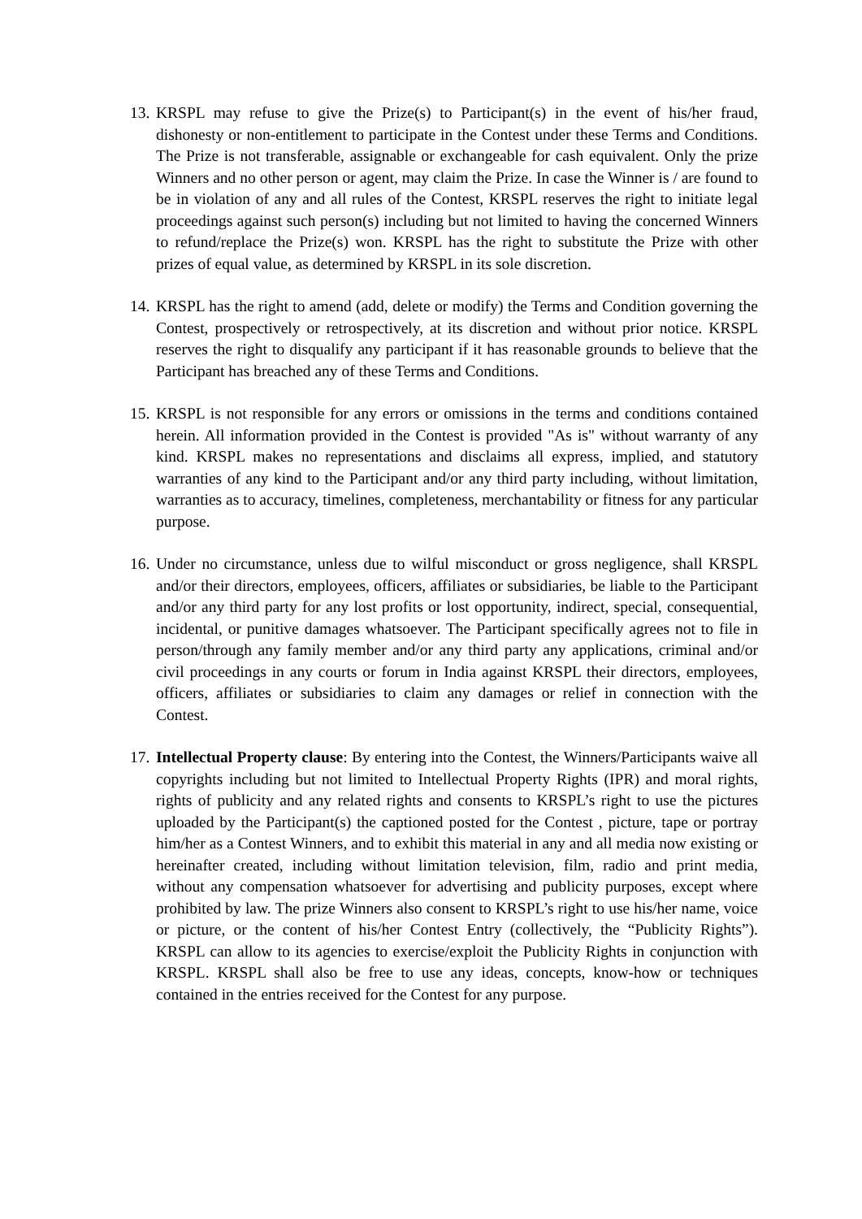13.
KRSPL may refuse to give the Prize(s) to Participant(s) in the event of his/her fraud, dishonesty or non-entitlement to participate in the Contest under these Terms and Conditions. The Prize is not transferable, assignable or exchangeable for cash equivalent. Only the prize Winners and no other person or agent, may claim the Prize. In case the Winner is / are found to be in violation of any and all rules of the Contest, KRSPL reserves the right to initiate legal proceedings against such person(s) including but not limited to having the concerned Winners to refund/replace the Prize(s) won. KRSPL has the right to substitute the Prize with other prizes of equal value, as determined by KRSPL in its sole discretion.
14.
KRSPL has the right to amend (add, delete or modify) the Terms and Condition governing the Contest, prospectively or retrospectively, at its discretion and without prior notice. KRSPL reserves the right to disqualify any participant if it has reasonable grounds to believe that the Participant has breached any of these Terms and Conditions.
15.
KRSPL is not responsible for any errors or omissions in the terms and conditions contained herein. All information provided in the Contest is provided "As is" without warranty of any kind. KRSPL makes no representations and disclaims all express, implied, and statutory warranties of any kind to the Participant and/or any third party including, without limitation, warranties as to accuracy, timelines, completeness, merchantability or fitness for any particular purpose.
16.
Under no circumstance, unless due to wilful misconduct or gross negligence, shall KRSPL and/or their directors, employees, officers, affiliates or subsidiaries, be liable to the Participant and/or any third party for any lost profits or lost opportunity, indirect, special, consequential, incidental, or punitive damages whatsoever. The Participant specifically agrees not to file in person/through any family member and/or any third party any applications, criminal and/or civil proceedings in any courts or forum in India against KRSPL their directors, employees, officers, affiliates or subsidiaries to claim any damages or relief in connection with the Contest.
17.
Intellectual Property clause: By entering into the Contest, the Winners/Participants waive all copyrights including but not limited to Intellectual Property Rights (IPR) and moral rights, rights of publicity and any related rights and consents to KRSPL’s right to use the pictures uploaded by the Participant(s) the captioned posted for the Contest , picture, tape or portray him/her as a Contest Winners, and to exhibit this material in any and all media now existing or hereinafter created, including without limitation television, film, radio and print media, without any compensation whatsoever for advertising and publicity purposes, except where prohibited by law. The prize Winners also consent to KRSPL’s right to use his/her name, voice or picture, or the content of his/her Contest Entry (collectively, the “Publicity Rights”). KRSPL can allow to its agencies to exercise/exploit the Publicity Rights in conjunction with KRSPL. KRSPL shall also be free to use any ideas, concepts, know-how or techniques contained in the entries received for the Contest for any purpose.